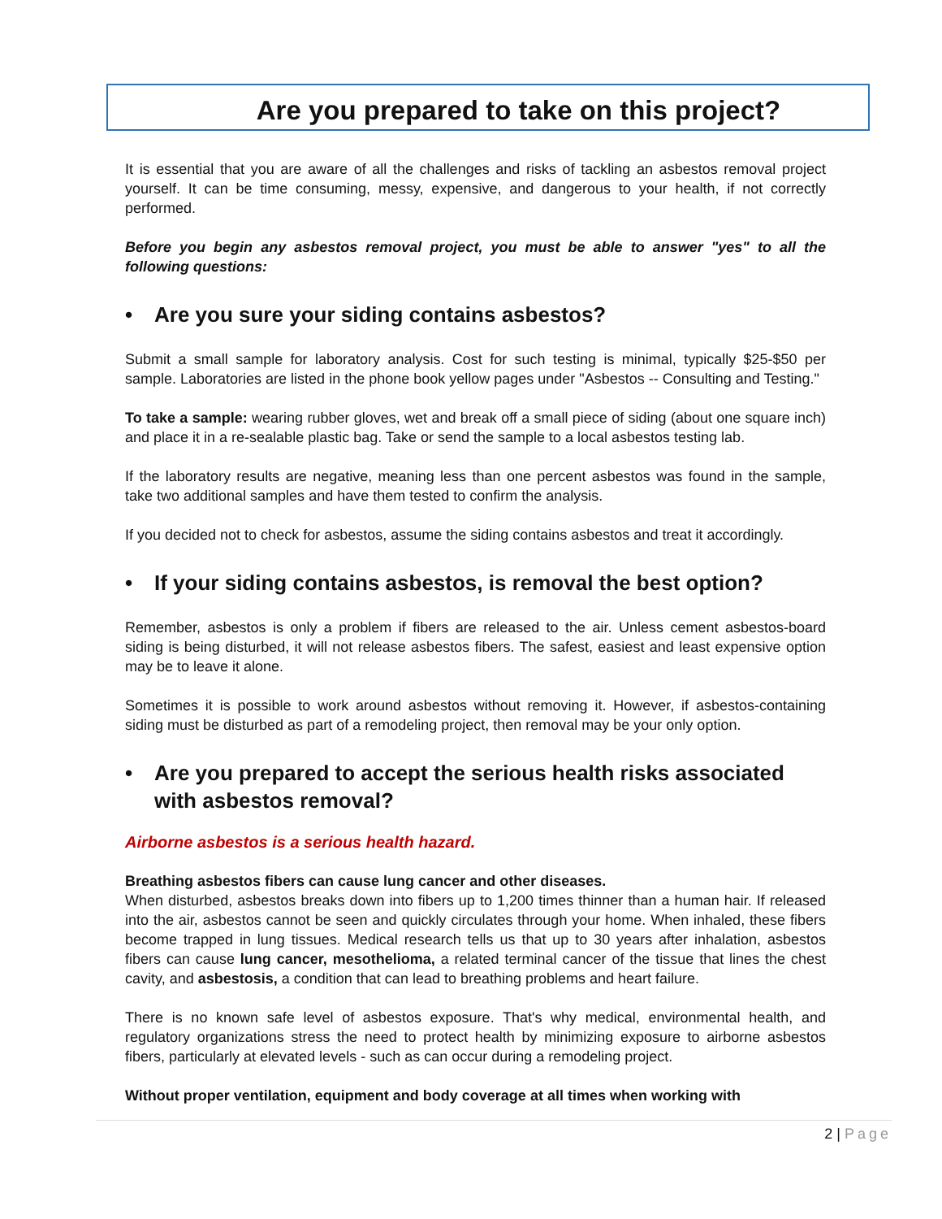Are you prepared to take on this project?
It is essential that you are aware of all the challenges and risks of tackling an asbestos removal project yourself. It can be time consuming, messy, expensive, and dangerous to your health, if not correctly performed.
Before you begin any asbestos removal project, you must be able to answer "yes" to all the following questions:
• Are you sure your siding contains asbestos?
Submit a small sample for laboratory analysis. Cost for such testing is minimal, typically $25-$50 per sample. Laboratories are listed in the phone book yellow pages under "Asbestos -- Consulting and Testing."
To take a sample: wearing rubber gloves, wet and break off a small piece of siding (about one square inch) and place it in a re-sealable plastic bag. Take or send the sample to a local asbestos testing lab.
If the laboratory results are negative, meaning less than one percent asbestos was found in the sample, take two additional samples and have them tested to confirm the analysis.
If you decided not to check for asbestos, assume the siding contains asbestos and treat it accordingly.
• If your siding contains asbestos, is removal the best option?
Remember, asbestos is only a problem if fibers are released to the air. Unless cement asbestos-board siding is being disturbed, it will not release asbestos fibers. The safest, easiest and least expensive option may be to leave it alone.
Sometimes it is possible to work around asbestos without removing it. However, if asbestos-containing siding must be disturbed as part of a remodeling project, then removal may be your only option.
• Are you prepared to accept the serious health risks associated with asbestos removal?
Airborne asbestos is a serious health hazard.
Breathing asbestos fibers can cause lung cancer and other diseases.
When disturbed, asbestos breaks down into fibers up to 1,200 times thinner than a human hair. If released into the air, asbestos cannot be seen and quickly circulates through your home. When inhaled, these fibers become trapped in lung tissues. Medical research tells us that up to 30 years after inhalation, asbestos fibers can cause lung cancer, mesothelioma, a related terminal cancer of the tissue that lines the chest cavity, and asbestosis, a condition that can lead to breathing problems and heart failure.
There is no known safe level of asbestos exposure. That's why medical, environmental health, and regulatory organizations stress the need to protect health by minimizing exposure to airborne asbestos fibers, particularly at elevated levels - such as can occur during a remodeling project.
Without proper ventilation, equipment and body coverage at all times when working with
2 | Page